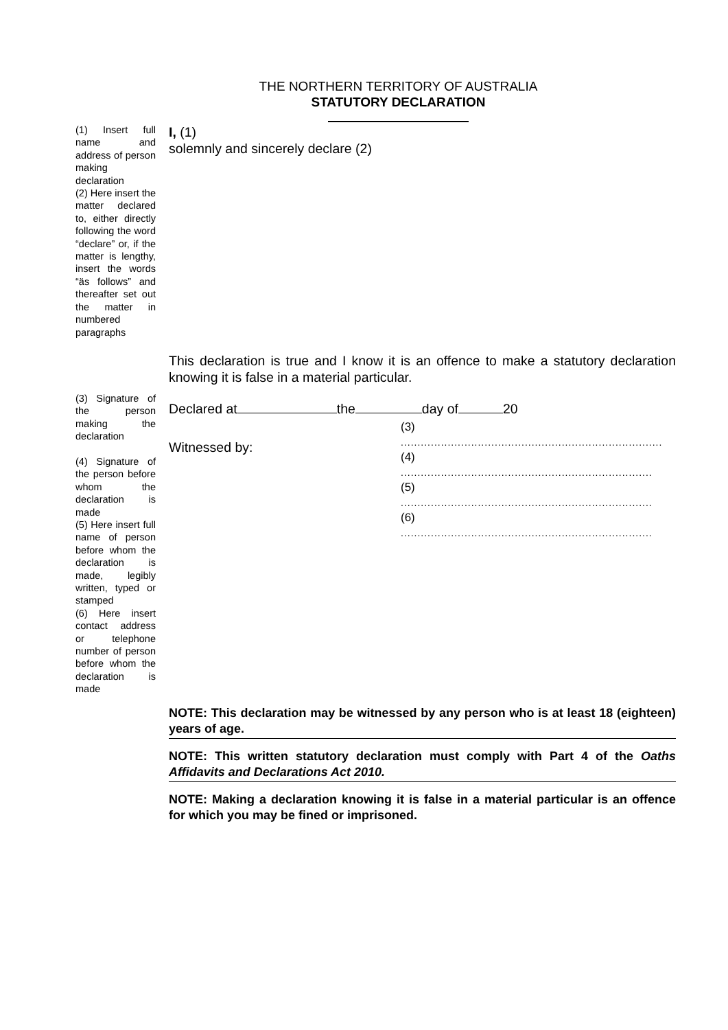THE NORTHERN TERRITORY OF AUSTRALIA
STATUTORY DECLARATION
(1) Insert full name and address of person making declaration
(2) Here insert the matter declared to, either directly following the word “declare” or, if the matter is lengthy, insert the words “äs follows” and thereafter set out the matter in numbered paragraphs
I, (1)
solemnly and sincerely declare (2)
This declaration is true and I know it is an offence to make a statutory declaration knowing it is false in a material particular.
(3) Signature of the person making the declaration
(4) Signature of the person before whom the declaration is made
(5) Here insert full name of person before whom the declaration is made, legibly written, typed or stamped
(6) Here insert contact address or telephone number of person before whom the declaration is made
Declared at the day of 20
Witnessed by:
(3)
..............................................................................
(4)
...........................................................................
(5)
...........................................................................
(6)
...........................................................................
NOTE: This declaration may be witnessed by any person who is at least 18 (eighteen) years of age.
NOTE: This written statutory declaration must comply with Part 4 of the Oaths Affidavits and Declarations Act 2010.
NOTE: Making a declaration knowing it is false in a material particular is an offence for which you may be fined or imprisoned.